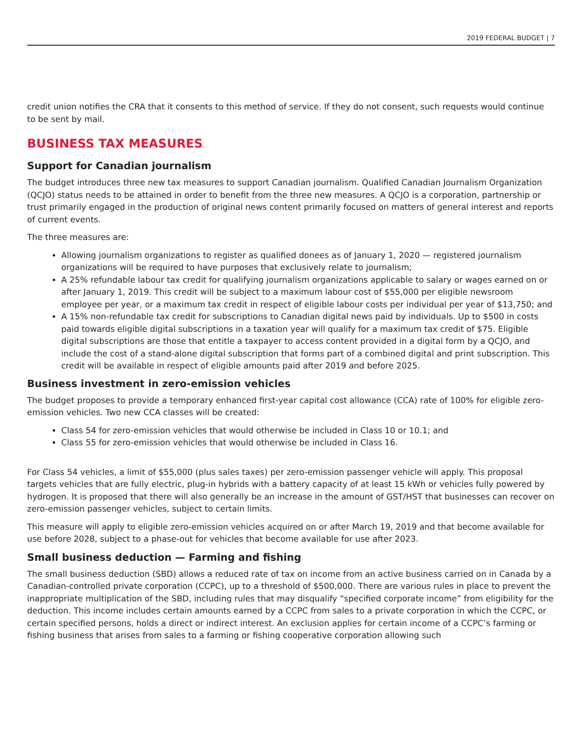2019 FEDERAL BUDGET | 7
credit union notifies the CRA that it consents to this method of service. If they do not consent, such requests would continue to be sent by mail.
BUSINESS TAX MEASURES
Support for Canadian journalism
The budget introduces three new tax measures to support Canadian journalism. Qualified Canadian Journalism Organization (QCJO) status needs to be attained in order to benefit from the three new measures. A QCJO is a corporation, partnership or trust primarily engaged in the production of original news content primarily focused on matters of general interest and reports of current events.
The three measures are:
Allowing journalism organizations to register as qualified donees as of January 1, 2020 — registered journalism organizations will be required to have purposes that exclusively relate to journalism;
A 25% refundable labour tax credit for qualifying journalism organizations applicable to salary or wages earned on or after January 1, 2019. This credit will be subject to a maximum labour cost of $55,000 per eligible newsroom employee per year, or a maximum tax credit in respect of eligible labour costs per individual per year of $13,750; and
A 15% non-refundable tax credit for subscriptions to Canadian digital news paid by individuals. Up to $500 in costs paid towards eligible digital subscriptions in a taxation year will qualify for a maximum tax credit of $75. Eligible digital subscriptions are those that entitle a taxpayer to access content provided in a digital form by a QCJO, and include the cost of a stand-alone digital subscription that forms part of a combined digital and print subscription. This credit will be available in respect of eligible amounts paid after 2019 and before 2025.
Business investment in zero-emission vehicles
The budget proposes to provide a temporary enhanced first-year capital cost allowance (CCA) rate of 100% for eligible zero-emission vehicles. Two new CCA classes will be created:
Class 54 for zero-emission vehicles that would otherwise be included in Class 10 or 10.1; and
Class 55 for zero-emission vehicles that would otherwise be included in Class 16.
For Class 54 vehicles, a limit of $55,000 (plus sales taxes) per zero-emission passenger vehicle will apply. This proposal targets vehicles that are fully electric, plug-in hybrids with a battery capacity of at least 15 kWh or vehicles fully powered by hydrogen. It is proposed that there will also generally be an increase in the amount of GST/HST that businesses can recover on zero-emission passenger vehicles, subject to certain limits.
This measure will apply to eligible zero-emission vehicles acquired on or after March 19, 2019 and that become available for use before 2028, subject to a phase-out for vehicles that become available for use after 2023.
Small business deduction — Farming and fishing
The small business deduction (SBD) allows a reduced rate of tax on income from an active business carried on in Canada by a Canadian-controlled private corporation (CCPC), up to a threshold of $500,000. There are various rules in place to prevent the inappropriate multiplication of the SBD, including rules that may disqualify “specified corporate income” from eligibility for the deduction. This income includes certain amounts earned by a CCPC from sales to a private corporation in which the CCPC, or certain specified persons, holds a direct or indirect interest. An exclusion applies for certain income of a CCPC’s farming or fishing business that arises from sales to a farming or fishing cooperative corporation allowing such